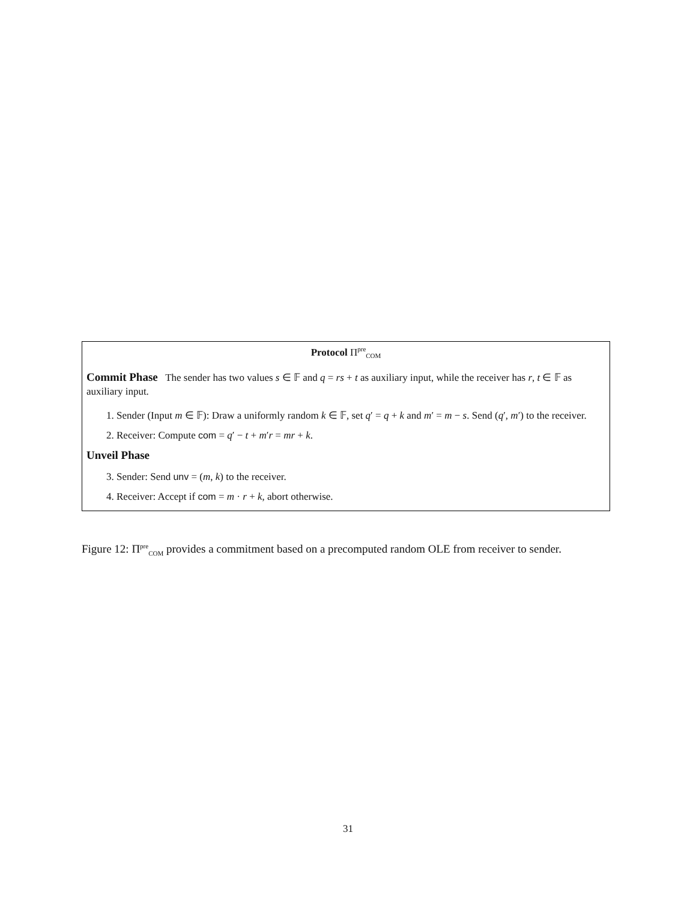Protocol Π<sup>pre</sup><sub>COM</sub>
Commit Phase
The sender has two values s ∈ 𝔽 and q = rs + t as auxiliary input, while the receiver has r, t ∈ 𝔽 as auxiliary input.
1. Sender (Input m ∈ 𝔽): Draw a uniformly random k ∈ 𝔽, set q′ = q + k and m′ = m − s. Send (q′, m′) to the receiver.
2. Receiver: Compute com = q′ − t + m′r = mr + k.
Unveil Phase
3. Sender: Send unv = (m, k) to the receiver.
4. Receiver: Accept if com = m · r + k, abort otherwise.
Figure 12: Π<sup>pre</sup><sub>COM</sub> provides a commitment based on a precomputed random OLE from receiver to sender.
31